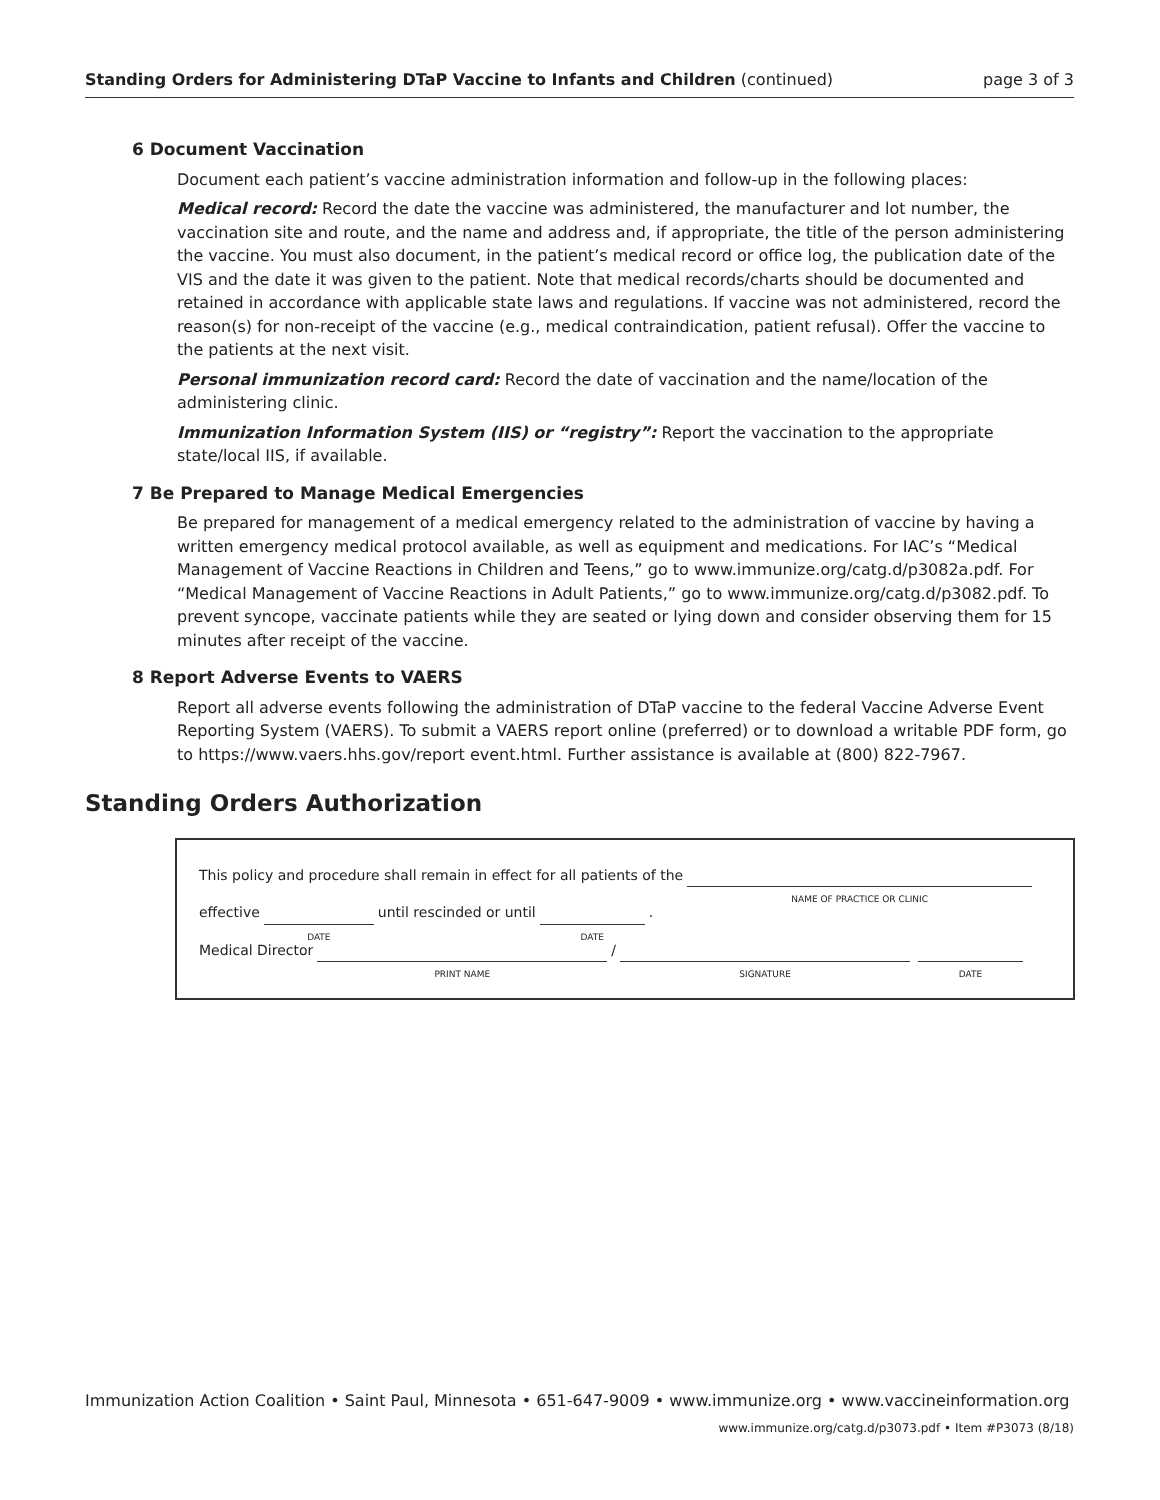Standing Orders for Administering DTaP Vaccine to Infants and Children (continued)
page 3 of 3
6 Document Vaccination
Document each patient’s vaccine administration information and follow-up in the following places:
Medical record: Record the date the vaccine was administered, the manufacturer and lot number, the vaccination site and route, and the name and address and, if appropriate, the title of the person administering the vaccine. You must also document, in the patient’s medical record or office log, the publication date of the VIS and the date it was given to the patient. Note that medical records/charts should be documented and retained in accordance with applicable state laws and regulations. If vaccine was not administered, record the reason(s) for non-receipt of the vaccine (e.g., medical contraindication, patient refusal). Offer the vaccine to the patients at the next visit.
Personal immunization record card: Record the date of vaccination and the name/location of the administering clinic.
Immunization Information System (IIS) or “registry”: Report the vaccination to the appropriate state/local IIS, if available.
7 Be Prepared to Manage Medical Emergencies
Be prepared for management of a medical emergency related to the administration of vaccine by having a written emergency medical protocol available, as well as equipment and medications. For IAC’s “Medical Management of Vaccine Reactions in Children and Teens,” go to www.immunize.org/catg.d/p3082a.pdf. For “Medical Management of Vaccine Reactions in Adult Patients,” go to www.immunize.org/catg.d/p3082.pdf. To prevent syncope, vaccinate patients while they are seated or lying down and consider observing them for 15 minutes after receipt of the vaccine.
8 Report Adverse Events to VAERS
Report all adverse events following the administration of DTaP vaccine to the federal Vaccine Adverse Event Reporting System (VAERS). To submit a VAERS report online (preferred) or to download a writable PDF form, go to https://www.vaers.hhs.gov/report event.html. Further assistance is available at (800) 822-7967.
Standing Orders Authorization
This policy and procedure shall remain in effect for all patients of the NAME OF PRACTICE OR CLINIC
effective DATE until rescinded or until DATE.
Medical Director PRINT NAME / SIGNATURE DATE
Immunization Action Coalition • Saint Paul, Minnesota • 651-647-9009 • www.immunize.org • www.vaccineinformation.org
www.immunize.org/catg.d/p3073.pdf • Item #P3073 (8/18)